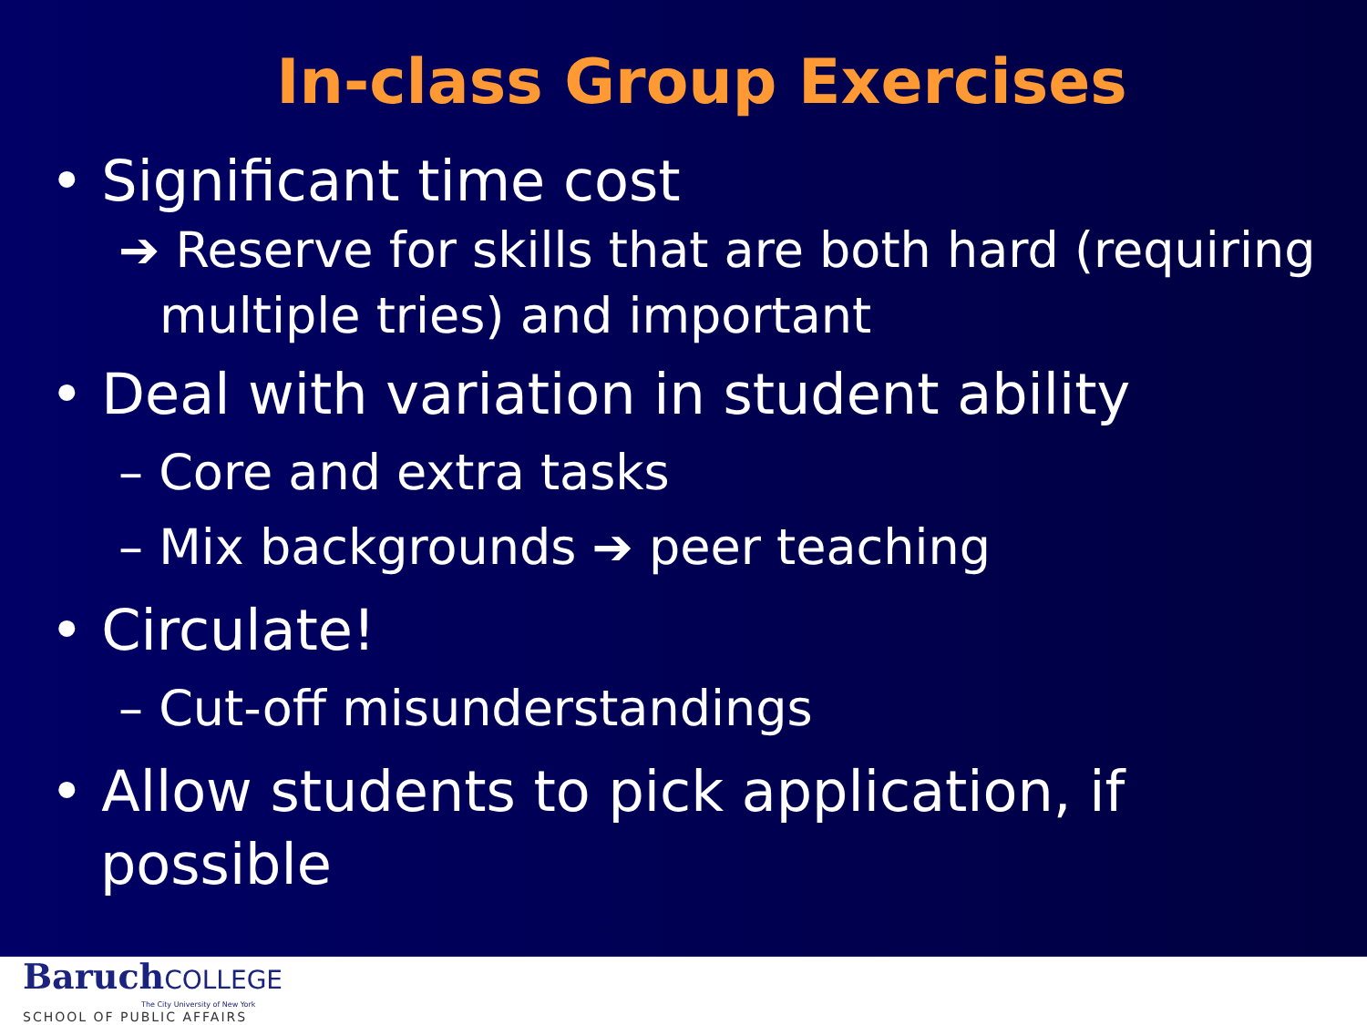In-class Group Exercises
• Significant time cost
➔ Reserve for skills that are both hard (requiring multiple tries) and important
• Deal with variation in student ability
– Core and extra tasks
– Mix backgrounds ➔ peer teaching
• Circulate!
– Cut-off misunderstandings
• Allow students to pick application, if possible
BaruchCOLLEGE
The City University of New York
SCHOOL OF PUBLIC AFFAIRS